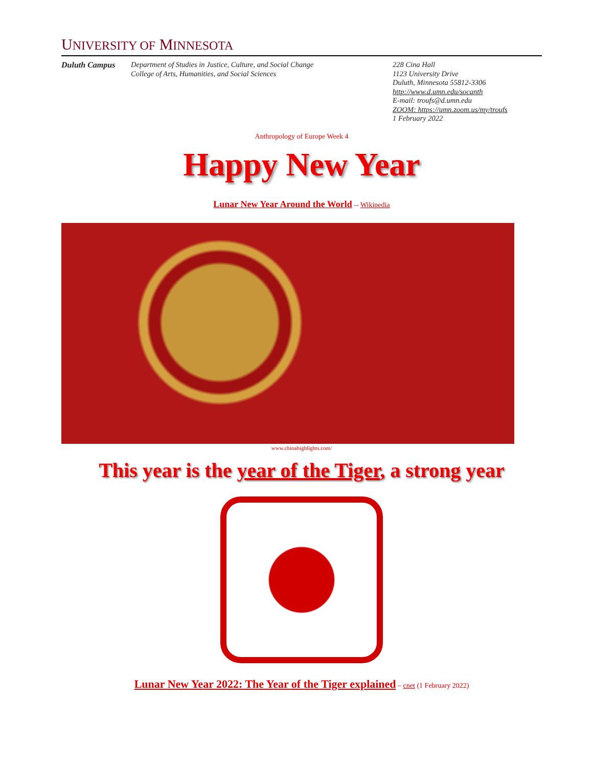UNIVERSITY OF MINNESOTA
Duluth Campus Department of Studies in Justice, Culture, and Social Change
College of Arts, Humanities, and Social Sciences
228 Cina Hall
1123 University Drive
Duluth, Minnesota 55812-3306
http://www.d.umn.edu/socanth
E-mail: troufs@d.umn.edu
ZOOM: https://umn.zoom.us/my/troufs
1 February 2022
Anthropology of Europe Week 4
Happy New Year
Lunar New Year Around the World -- Wikipedia
www.chinahighlights.com/
This year is the year of the Tiger, a strong year
Lunar New Year 2022: The Year of the Tiger explained – cnet (1 February 2022)